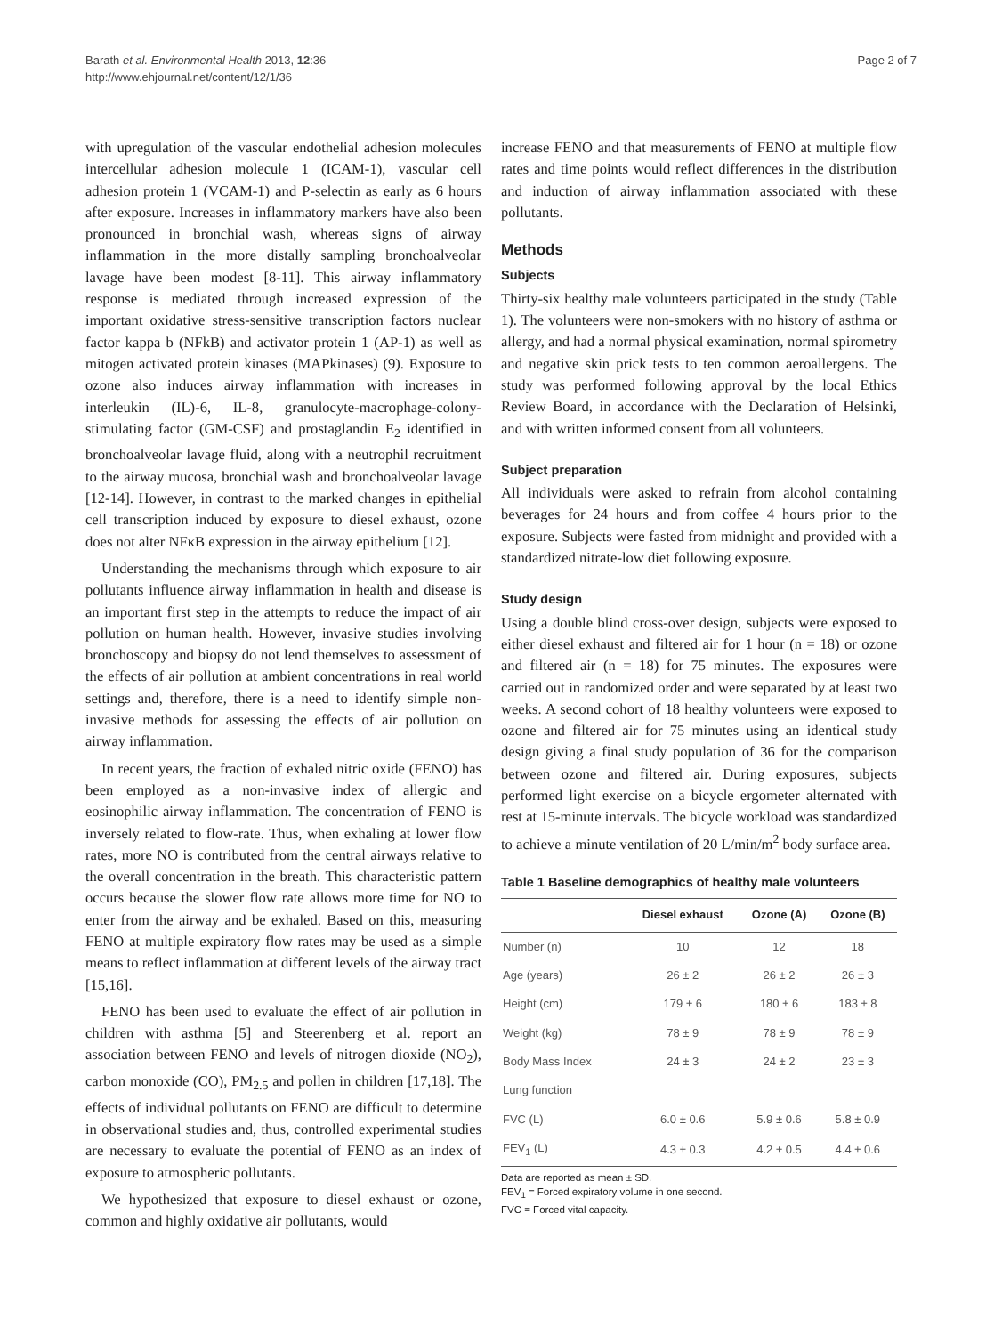Barath et al. Environmental Health 2013, 12:36
http://www.ehjournal.net/content/12/1/36
Page 2 of 7
with upregulation of the vascular endothelial adhesion molecules intercellular adhesion molecule 1 (ICAM-1), vascular cell adhesion protein 1 (VCAM-1) and P-selectin as early as 6 hours after exposure. Increases in inflammatory markers have also been pronounced in bronchial wash, whereas signs of airway inflammation in the more distally sampling bronchoalveolar lavage have been modest [8-11]. This airway inflammatory response is mediated through increased expression of the important oxidative stress-sensitive transcription factors nuclear factor kappa b (NFkB) and activator protein 1 (AP-1) as well as mitogen activated protein kinases (MAPkinases) (9). Exposure to ozone also induces airway inflammation with increases in interleukin (IL)-6, IL-8, granulocyte-macrophage-colony-stimulating factor (GM-CSF) and prostaglandin E<sub>2</sub> identified in bronchoalveolar lavage fluid, along with a neutrophil recruitment to the airway mucosa, bronchial wash and bronchoalveolar lavage [12-14]. However, in contrast to the marked changes in epithelial cell transcription induced by exposure to diesel exhaust, ozone does not alter NFκB expression in the airway epithelium [12].
Understanding the mechanisms through which exposure to air pollutants influence airway inflammation in health and disease is an important first step in the attempts to reduce the impact of air pollution on human health. However, invasive studies involving bronchoscopy and biopsy do not lend themselves to assessment of the effects of air pollution at ambient concentrations in real world settings and, therefore, there is a need to identify simple non-invasive methods for assessing the effects of air pollution on airway inflammation.
In recent years, the fraction of exhaled nitric oxide (FENO) has been employed as a non-invasive index of allergic and eosinophilic airway inflammation. The concentration of FENO is inversely related to flow-rate. Thus, when exhaling at lower flow rates, more NO is contributed from the central airways relative to the overall concentration in the breath. This characteristic pattern occurs because the slower flow rate allows more time for NO to enter from the airway and be exhaled. Based on this, measuring FENO at multiple expiratory flow rates may be used as a simple means to reflect inflammation at different levels of the airway tract [15,16].
FENO has been used to evaluate the effect of air pollution in children with asthma [5] and Steerenberg et al. report an association between FENO and levels of nitrogen dioxide (NO<sub>2</sub>), carbon monoxide (CO), PM<sub>2.5</sub> and pollen in children [17,18]. The effects of individual pollutants on FENO are difficult to determine in observational studies and, thus, controlled experimental studies are necessary to evaluate the potential of FENO as an index of exposure to atmospheric pollutants.
We hypothesized that exposure to diesel exhaust or ozone, common and highly oxidative air pollutants, would
increase FENO and that measurements of FENO at multiple flow rates and time points would reflect differences in the distribution and induction of airway inflammation associated with these pollutants.
Methods
Subjects
Thirty-six healthy male volunteers participated in the study (Table 1). The volunteers were non-smokers with no history of asthma or allergy, and had a normal physical examination, normal spirometry and negative skin prick tests to ten common aeroallergens. The study was performed following approval by the local Ethics Review Board, in accordance with the Declaration of Helsinki, and with written informed consent from all volunteers.
Subject preparation
All individuals were asked to refrain from alcohol containing beverages for 24 hours and from coffee 4 hours prior to the exposure. Subjects were fasted from midnight and provided with a standardized nitrate-low diet following exposure.
Study design
Using a double blind cross-over design, subjects were exposed to either diesel exhaust and filtered air for 1 hour (n = 18) or ozone and filtered air (n = 18) for 75 minutes. The exposures were carried out in randomized order and were separated by at least two weeks. A second cohort of 18 healthy volunteers were exposed to ozone and filtered air for 75 minutes using an identical study design giving a final study population of 36 for the comparison between ozone and filtered air. During exposures, subjects performed light exercise on a bicycle ergometer alternated with rest at 15-minute intervals. The bicycle workload was standardized to achieve a minute ventilation of 20 L/min/m<sup>2</sup> body surface area.
Table 1 Baseline demographics of healthy male volunteers
| | Diesel exhaust | Ozone (A) | Ozone (B) |
| --- | --- | --- | --- |
| Number (n) | 10 | 12 | 18 |
| Age (years) | 26 ± 2 | 26 ± 2 | 26 ± 3 |
| Height (cm) | 179 ± 6 | 180 ± 6 | 183 ± 8 |
| Weight (kg) | 78 ± 9 | 78 ± 9 | 78 ± 9 |
| Body Mass Index | 24 ± 3 | 24 ± 2 | 23 ± 3 |
| Lung function | | | |
| FVC (L) | 6.0 ± 0.6 | 5.9 ± 0.6 | 5.8 ± 0.9 |
| FEV<sub>1</sub> (L) | 4.3 ± 0.3 | 4.2 ± 0.5 | 4.4 ± 0.6 |
Data are reported as mean ± SD.
FEV<sub>1</sub> = Forced expiratory volume in one second.
FVC = Forced vital capacity.